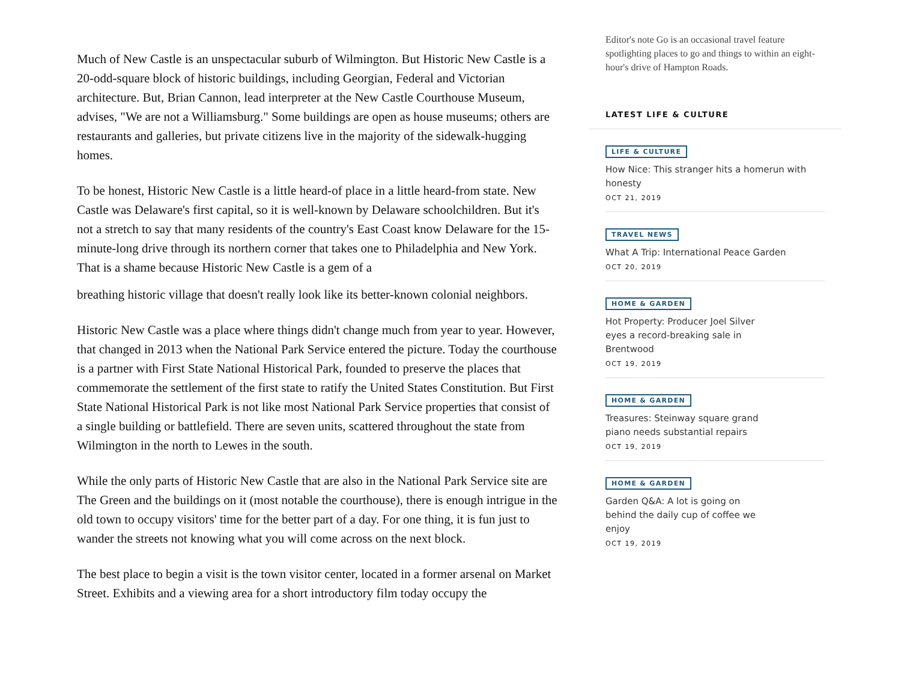Much of New Castle is an unspectacular suburb of Wilmington. But Historic New Castle is a 20-odd-square block of historic buildings, including Georgian, Federal and Victorian architecture. But, Brian Cannon, lead interpreter at the New Castle Courthouse Museum, advises, "We are not a Williamsburg." Some buildings are open as house museums; others are restaurants and galleries, but private citizens live in the majority of the sidewalk-hugging homes.
To be honest, Historic New Castle is a little heard-of place in a little heard-from state. New Castle was Delaware's first capital, so it is well-known by Delaware schoolchildren. But it's not a stretch to say that many residents of the country's East Coast know Delaware for the 15-minute-long drive through its northern corner that takes one to Philadelphia and New York. That is a shame because Historic New Castle is a gem of a
breathing historic village that doesn't really look like its better-known colonial neighbors.
Historic New Castle was a place where things didn't change much from year to year. However, that changed in 2013 when the National Park Service entered the picture. Today the courthouse is a partner with First State National Historical Park, founded to preserve the places that commemorate the settlement of the first state to ratify the United States Constitution. But First State National Historical Park is not like most National Park Service properties that consist of a single building or battlefield. There are seven units, scattered throughout the state from Wilmington in the north to Lewes in the south.
While the only parts of Historic New Castle that are also in the National Park Service site are The Green and the buildings on it (most notable the courthouse), there is enough intrigue in the old town to occupy visitors' time for the better part of a day. For one thing, it is fun just to wander the streets not knowing what you will come across on the next block.
The best place to begin a visit is the town visitor center, located in a former arsenal on Market Street. Exhibits and a viewing area for a short introductory film today occupy the
Editor's note Go is an occasional travel feature spotlighting places to go and things to within an eight-hour's drive of Hampton Roads.
LATEST LIFE & CULTURE
LIFE & CULTURE
How Nice: This stranger hits a homerun with honesty
OCT 21, 2019
TRAVEL NEWS
What A Trip: International Peace Garden
OCT 20, 2019
HOME & GARDEN
Hot Property: Producer Joel Silver eyes a record-breaking sale in Brentwood
OCT 19, 2019
HOME & GARDEN
Treasures: Steinway square grand piano needs substantial repairs
OCT 19, 2019
HOME & GARDEN
Garden Q&A: A lot is going on behind the daily cup of coffee we enjoy
OCT 19, 2019